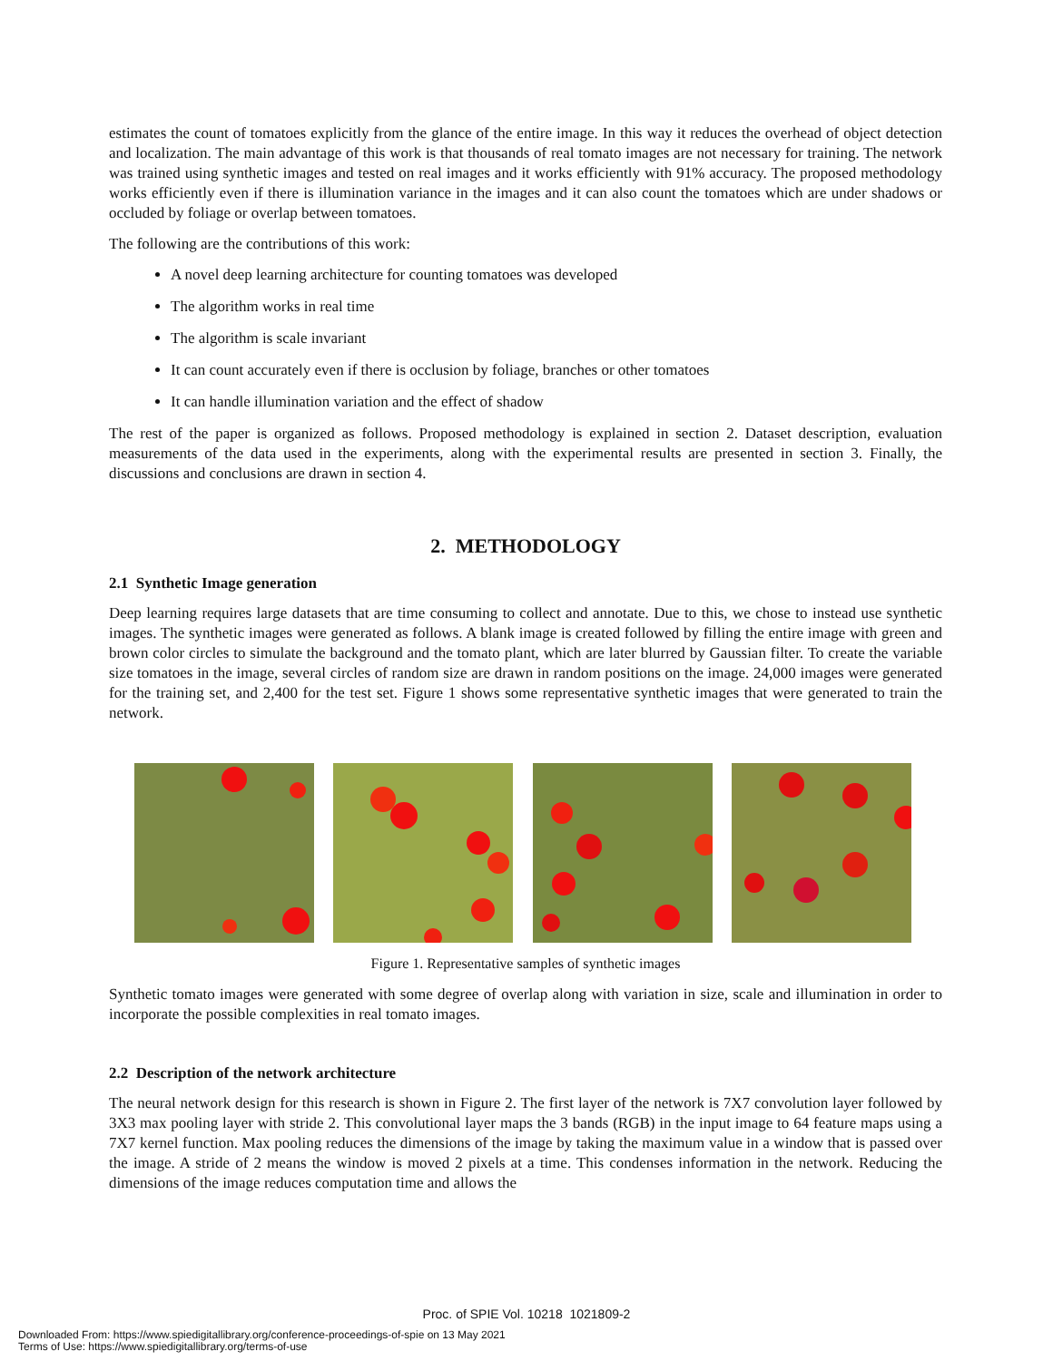estimates the count of tomatoes explicitly from the glance of the entire image. In this way it reduces the overhead of object detection and localization. The main advantage of this work is that thousands of real tomato images are not necessary for training. The network was trained using synthetic images and tested on real images and it works efficiently with 91% accuracy. The proposed methodology works efficiently even if there is illumination variance in the images and it can also count the tomatoes which are under shadows or occluded by foliage or overlap between tomatoes.
The following are the contributions of this work:
A novel deep learning architecture for counting tomatoes was developed
The algorithm works in real time
The algorithm is scale invariant
It can count accurately even if there is occlusion by foliage, branches or other tomatoes
It can handle illumination variation and the effect of shadow
The rest of the paper is organized as follows. Proposed methodology is explained in section 2. Dataset description, evaluation measurements of the data used in the experiments, along with the experimental results are presented in section 3. Finally, the discussions and conclusions are drawn in section 4.
2. METHODOLOGY
2.1 Synthetic Image generation
Deep learning requires large datasets that are time consuming to collect and annotate. Due to this, we chose to instead use synthetic images. The synthetic images were generated as follows. A blank image is created followed by filling the entire image with green and brown color circles to simulate the background and the tomato plant, which are later blurred by Gaussian filter. To create the variable size tomatoes in the image, several circles of random size are drawn in random positions on the image. 24,000 images were generated for the training set, and 2,400 for the test set. Figure 1 shows some representative synthetic images that were generated to train the network.
Figure 1. Representative samples of synthetic images
Synthetic tomato images were generated with some degree of overlap along with variation in size, scale and illumination in order to incorporate the possible complexities in real tomato images.
2.2 Description of the network architecture
The neural network design for this research is shown in Figure 2. The first layer of the network is 7X7 convolution layer followed by 3X3 max pooling layer with stride 2. This convolutional layer maps the 3 bands (RGB) in the input image to 64 feature maps using a 7X7 kernel function. Max pooling reduces the dimensions of the image by taking the maximum value in a window that is passed over the image. A stride of 2 means the window is moved 2 pixels at a time. This condenses information in the network. Reducing the dimensions of the image reduces computation time and allows the
Proc. of SPIE Vol. 10218 1021809-2
Downloaded From: https://www.spiedigitallibrary.org/conference-proceedings-of-spie on 13 May 2021
Terms of Use: https://www.spiedigitallibrary.org/terms-of-use